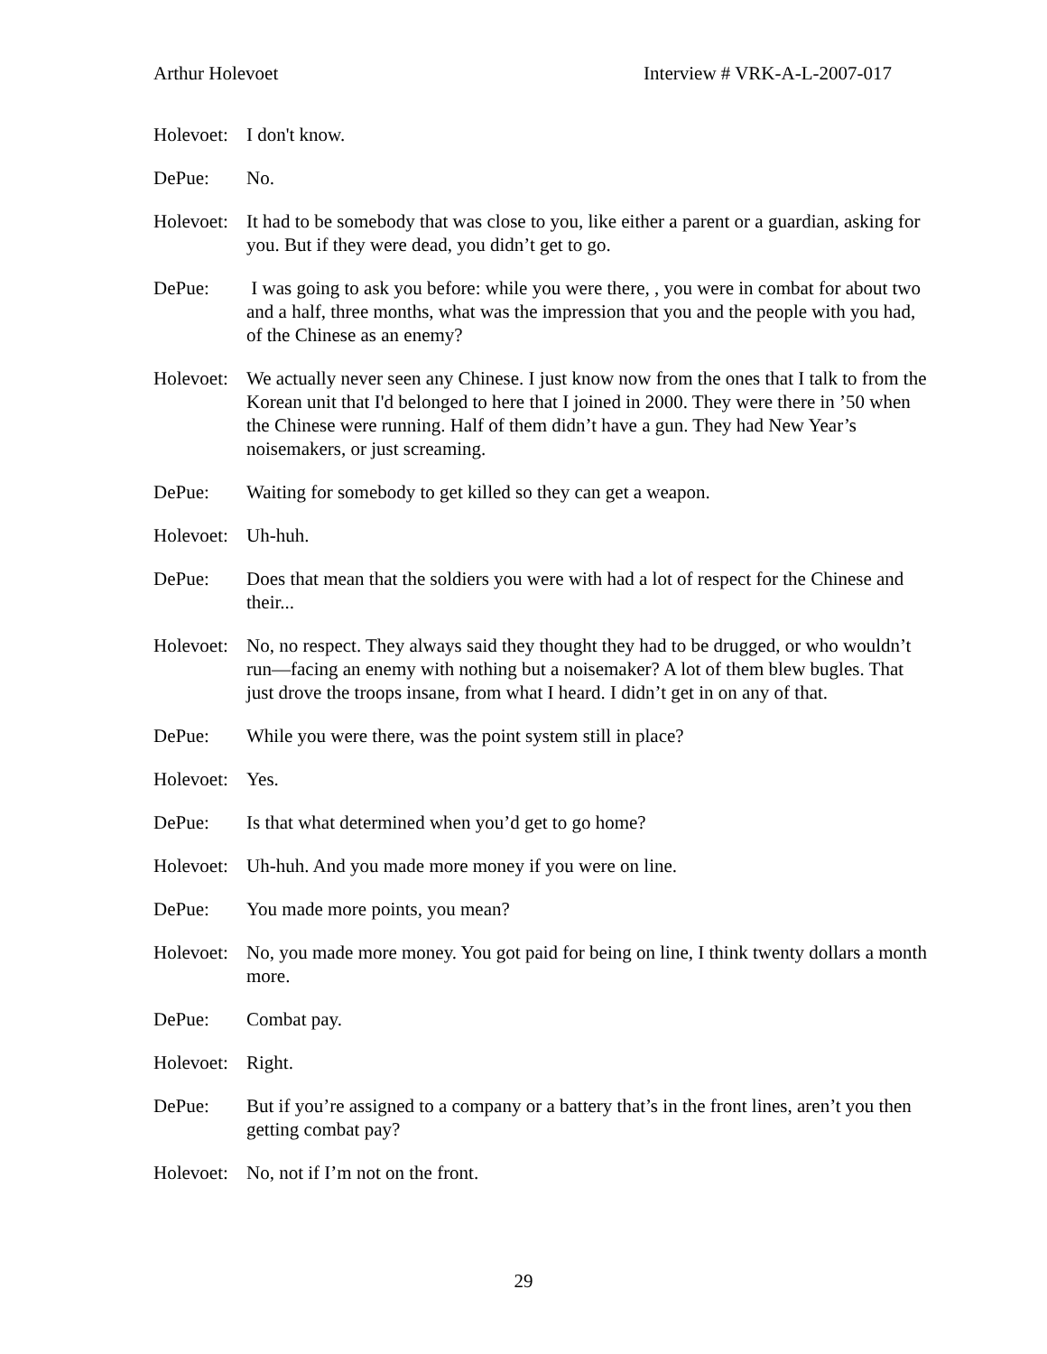Arthur Holevoet Interview # VRK-A-L-2007-017
Holevoet:
I don't know.
DePue: No.
Holevoet:
It had to be somebody that was close to you, like either a parent or a guardian, asking for you. But if they were dead, you didn’t get to go.
DePue: I was going to ask you before: while you were there, , you were in combat for about two and a half, three months, what was the impression that you and the people with you had, of the Chinese as an enemy?
Holevoet:
We actually never seen any Chinese. I just know now from the ones that I talk to from the Korean unit that I'd belonged to here that I joined in 2000. They were there in ’50 when the Chinese were running. Half of them didn’t have a gun. They had New Year’s noisemakers, or just screaming.
DePue: Waiting for somebody to get killed so they can get a weapon.
Holevoet:
Uh-huh.
DePue: Does that mean that the soldiers you were with had a lot of respect for the Chinese and their...
Holevoet:
No, no respect. They always said they thought they had to be drugged, or who wouldn’t run—facing an enemy with nothing but a noisemaker? A lot of them blew bugles. That just drove the troops insane, from what I heard. I didn’t get in on any of that.
DePue: While you were there, was the point system still in place?
Holevoet:
Yes.
DePue: Is that what determined when you’d get to go home?
Holevoet:
Uh-huh. And you made more money if you were on line.
DePue: You made more points, you mean?
Holevoet:
No, you made more money. You got paid for being on line, I think twenty dollars a month more.
DePue: Combat pay.
Holevoet:
Right.
DePue: But if you’re assigned to a company or a battery that’s in the front lines, aren’t you then getting combat pay?
Holevoet:
No, not if I’m not on the front.
29